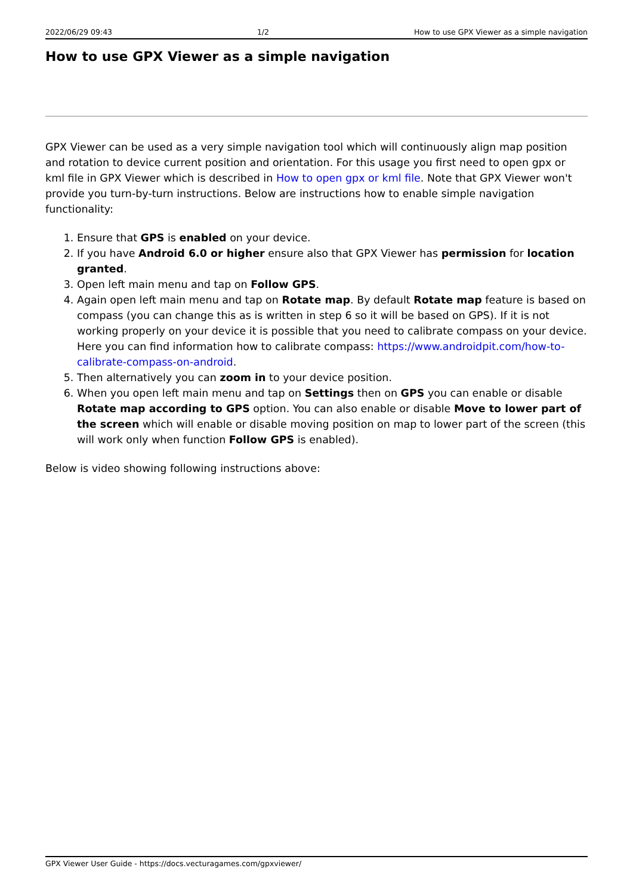2022/06/29 09:43 1/2 How to use GPX Viewer as a simple navigation
How to use GPX Viewer as a simple navigation
GPX Viewer can be used as a very simple navigation tool which will continuously align map position and rotation to device current position and orientation. For this usage you first need to open gpx or kml file in GPX Viewer which is described in How to open gpx or kml file. Note that GPX Viewer won't provide you turn-by-turn instructions. Below are instructions how to enable simple navigation functionality:
1. Ensure that GPS is enabled on your device.
2. If you have Android 6.0 or higher ensure also that GPX Viewer has permission for location granted.
3. Open left main menu and tap on Follow GPS.
4. Again open left main menu and tap on Rotate map. By default Rotate map feature is based on compass (you can change this as is written in step 6 so it will be based on GPS). If it is not working properly on your device it is possible that you need to calibrate compass on your device. Here you can find information how to calibrate compass: https://www.androidpit.com/how-to-calibrate-compass-on-android.
5. Then alternatively you can zoom in to your device position.
6. When you open left main menu and tap on Settings then on GPS you can enable or disable Rotate map according to GPS option. You can also enable or disable Move to lower part of the screen which will enable or disable moving position on map to lower part of the screen (this will work only when function Follow GPS is enabled).
Below is video showing following instructions above:
GPX Viewer User Guide - https://docs.vecturagames.com/gpxviewer/